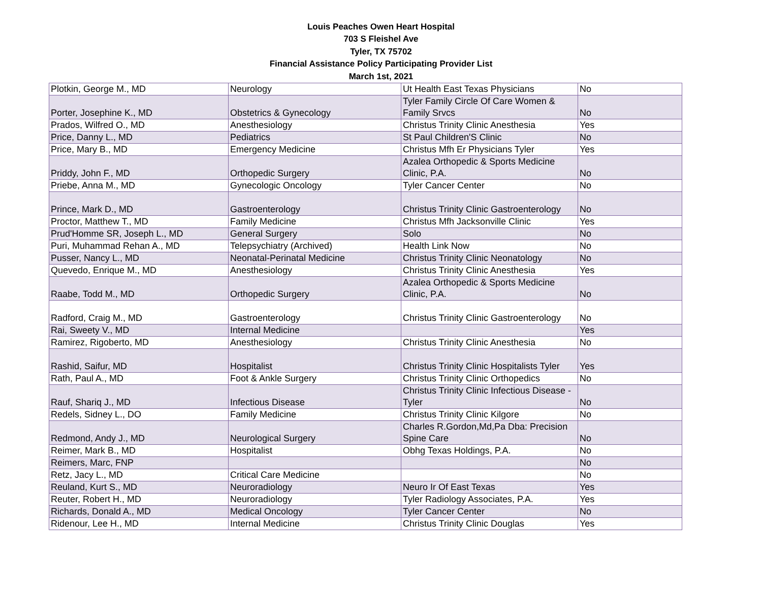Louis Peaches Owen Heart Hospital
703 S Fleishel Ave
Tyler, TX 75702
Financial Assistance Policy Participating Provider List
March 1st, 2021
| Plotkin, George M., MD | Neurology | Ut Health East Texas Physicians | No |
| Porter, Josephine K., MD | Obstetrics & Gynecology | Tyler Family Circle Of Care Women & Family Srvcs | No |
| Prados, Wilfred O., MD | Anesthesiology | Christus Trinity Clinic Anesthesia | Yes |
| Price, Danny L., MD | Pediatrics | St Paul Children'S Clinic | No |
| Price, Mary B., MD | Emergency Medicine | Christus Mfh Er Physicians Tyler | Yes |
| Priddy, John F., MD | Orthopedic Surgery | Azalea Orthopedic & Sports Medicine Clinic, P.A. | No |
| Priebe, Anna M., MD | Gynecologic Oncology | Tyler Cancer Center | No |
| Prince, Mark D., MD | Gastroenterology | Christus Trinity Clinic Gastroenterology | No |
| Proctor, Matthew T., MD | Family Medicine | Christus Mfh Jacksonville Clinic | Yes |
| Prud'Homme SR, Joseph L., MD | General Surgery | Solo | No |
| Puri, Muhammad Rehan A., MD | Telepsychiatry (Archived) | Health Link Now | No |
| Pusser, Nancy L., MD | Neonatal-Perinatal Medicine | Christus Trinity Clinic Neonatology | No |
| Quevedo, Enrique M., MD | Anesthesiology | Christus Trinity Clinic Anesthesia | Yes |
| Raabe, Todd M., MD | Orthopedic Surgery | Azalea Orthopedic & Sports Medicine Clinic, P.A. | No |
| Radford, Craig M., MD | Gastroenterology | Christus Trinity Clinic Gastroenterology | No |
| Rai, Sweety V., MD | Internal Medicine | | Yes |
| Ramirez, Rigoberto, MD | Anesthesiology | Christus Trinity Clinic Anesthesia | No |
| Rashid, Saifur, MD | Hospitalist | Christus Trinity Clinic Hospitalists Tyler | Yes |
| Rath, Paul A., MD | Foot & Ankle Surgery | Christus Trinity Clinic Orthopedics | No |
| Rauf, Shariq J., MD | Infectious Disease | Christus Trinity Clinic Infectious Disease - Tyler | No |
| Redels, Sidney L., DO | Family Medicine | Christus Trinity Clinic Kilgore | No |
| Redmond, Andy J., MD | Neurological Surgery | Charles R.Gordon,Md,Pa Dba: Precision Spine Care | No |
| Reimer, Mark B., MD | Hospitalist | Obhg Texas Holdings, P.A. | No |
| Reimers, Marc, FNP | | | No |
| Retz, Jacy L., MD | Critical Care Medicine | | No |
| Reuland, Kurt S., MD | Neuroradiology | Neuro Ir Of East Texas | Yes |
| Reuter, Robert H., MD | Neuroradiology | Tyler Radiology Associates, P.A. | Yes |
| Richards, Donald A., MD | Medical Oncology | Tyler Cancer Center | No |
| Ridenour, Lee H., MD | Internal Medicine | Christus Trinity Clinic Douglas | Yes |